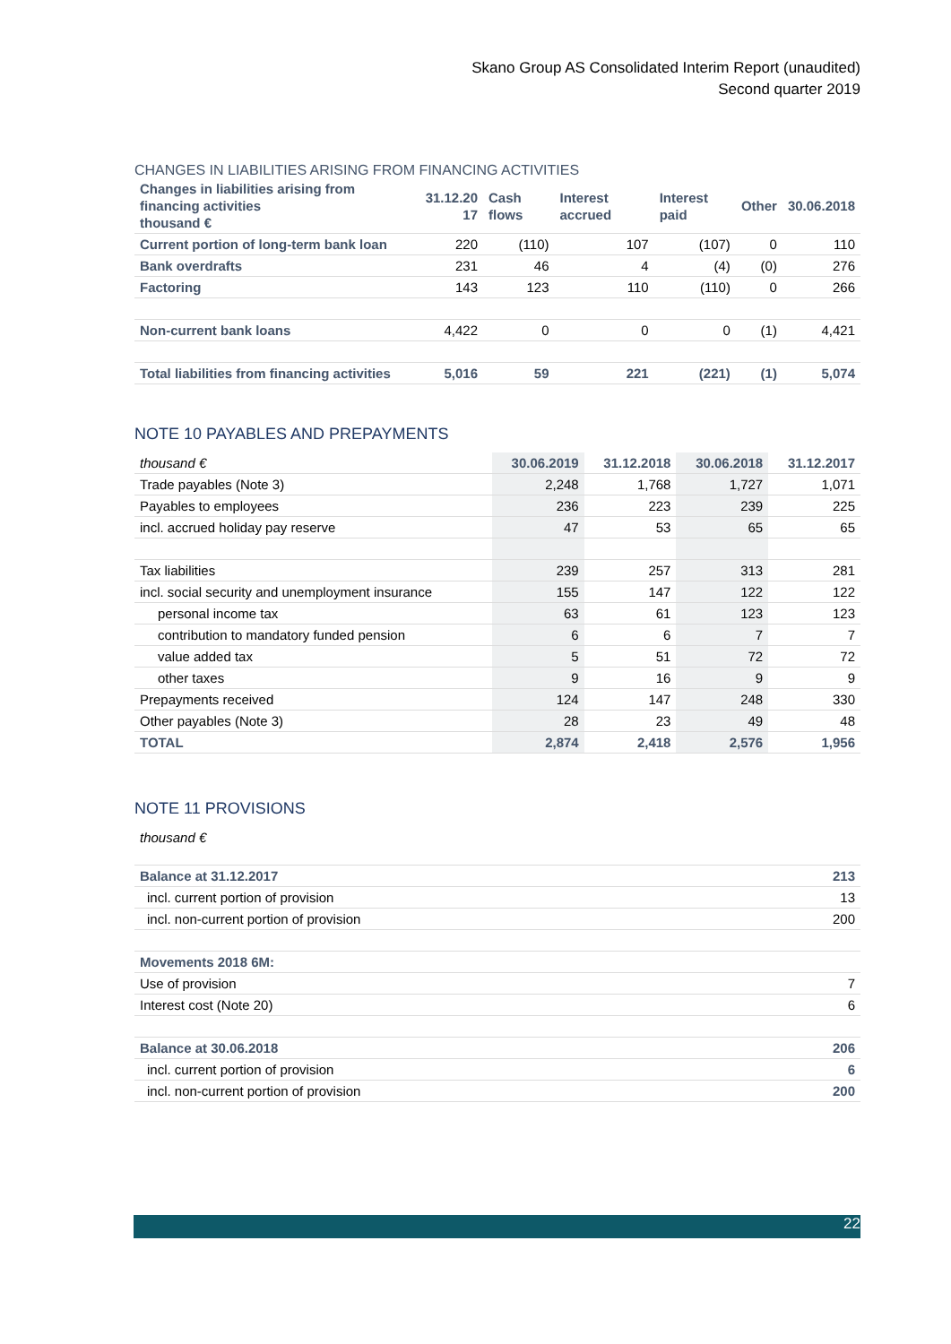Skano Group AS Consolidated Interim Report (unaudited)
Second quarter 2019
CHANGES IN LIABILITIES ARISING FROM FINANCING ACTIVITIES
| Changes in liabilities arising from financing activities thousand € | 31.12.20 17 | Cash flows | Interest accrued | Interest paid | Other | 30.06.2018 |
| --- | --- | --- | --- | --- | --- | --- |
| Current portion of long-term bank loan | 220 | (110) | 107 | (107) | 0 | 110 |
| Bank overdrafts | 231 | 46 | 4 | (4) | (0) | 276 |
| Factoring | 143 | 123 | 110 | (110) | 0 | 266 |
| Non-current bank loans | 4,422 | 0 | 0 | 0 | (1) | 4,421 |
| Total liabilities from financing activities | 5,016 | 59 | 221 | (221) | (1) | 5,074 |
NOTE 10 PAYABLES AND PREPAYMENTS
| thousand € | 30.06.2019 | 31.12.2018 | 30.06.2018 | 31.12.2017 |
| Trade payables (Note 3) | 2,248 | 1,768 | 1,727 | 1,071 |
| Payables to employees | 236 | 223 | 239 | 225 |
| incl. accrued holiday pay reserve | 47 | 53 | 65 | 65 |
| Tax liabilities | 239 | 257 | 313 | 281 |
| incl. social security and unemployment insurance | 155 | 147 | 122 | 122 |
| personal income tax | 63 | 61 | 123 | 123 |
| contribution to mandatory funded pension | 6 | 6 | 7 | 7 |
| value added tax | 5 | 51 | 72 | 72 |
| other taxes | 9 | 16 | 9 | 9 |
| Prepayments received | 124 | 147 | 248 | 330 |
| Other payables (Note 3) | 28 | 23 | 49 | 48 |
| TOTAL | 2,874 | 2,418 | 2,576 | 1,956 |
NOTE 11 PROVISIONS
| thousand € | |
| Balance at 31.12.2017 | 213 |
| incl. current portion of provision | 13 |
| incl. non-current portion of provision | 200 |
| Movements 2018 6M: | |
| Use of provision | 7 |
| Interest cost (Note 20) | 6 |
| Balance at 30.06.2018 | 206 |
| incl. current portion of provision | 6 |
| incl. non-current portion of provision | 200 |
22